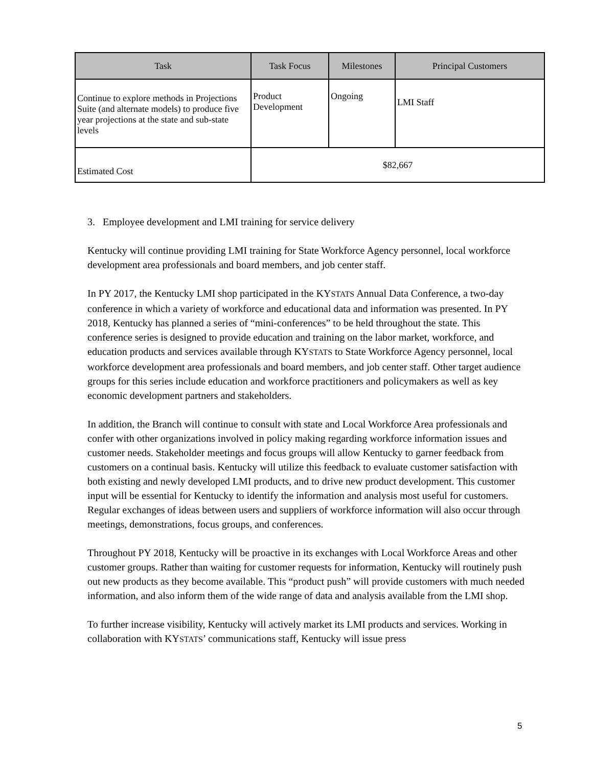| Task | Task Focus | Milestones | Principal Customers |
| --- | --- | --- | --- |
| Continue to explore methods in Projections Suite (and alternate models) to produce five year projections at the state and sub-state levels | Product Development | Ongoing | LMI Staff |
| Estimated Cost | $82,667 | | |
3. Employee development and LMI training for service delivery
Kentucky will continue providing LMI training for State Workforce Agency personnel, local workforce development area professionals and board members, and job center staff.
In PY 2017, the Kentucky LMI shop participated in the KYSTATS Annual Data Conference, a two-day conference in which a variety of workforce and educational data and information was presented. In PY 2018, Kentucky has planned a series of “mini-conferences” to be held throughout the state. This conference series is designed to provide education and training on the labor market, workforce, and education products and services available through KYSTATS to State Workforce Agency personnel, local workforce development area professionals and board members, and job center staff. Other target audience groups for this series include education and workforce practitioners and policymakers as well as key economic development partners and stakeholders.
In addition, the Branch will continue to consult with state and Local Workforce Area professionals and confer with other organizations involved in policy making regarding workforce information issues and customer needs. Stakeholder meetings and focus groups will allow Kentucky to garner feedback from customers on a continual basis. Kentucky will utilize this feedback to evaluate customer satisfaction with both existing and newly developed LMI products, and to drive new product development. This customer input will be essential for Kentucky to identify the information and analysis most useful for customers. Regular exchanges of ideas between users and suppliers of workforce information will also occur through meetings, demonstrations, focus groups, and conferences.
Throughout PY 2018, Kentucky will be proactive in its exchanges with Local Workforce Areas and other customer groups. Rather than waiting for customer requests for information, Kentucky will routinely push out new products as they become available. This “product push” will provide customers with much needed information, and also inform them of the wide range of data and analysis available from the LMI shop.
To further increase visibility, Kentucky will actively market its LMI products and services. Working in collaboration with KYSTATS’ communications staff, Kentucky will issue press
5